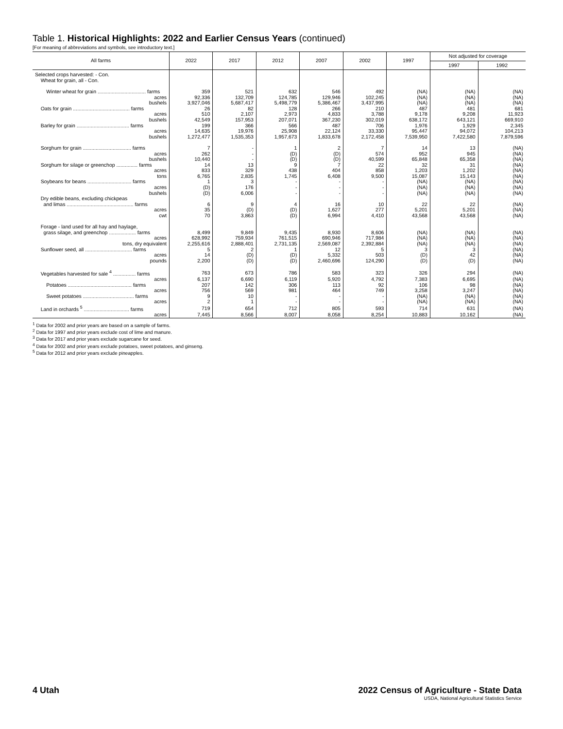Table 1. Historical Highlights: 2022 and Earlier Census Years (continued)
[For meaning of abbreviations and symbols, see introductory text.]
| All farms | 2022 | 2017 | 2012 | 2007 | 2002 | 1997 | Not adjusted for coverage | |
| --- | --- | --- | --- | --- | --- | --- | --- | --- |
| | | | | | | | 1997 | 1992 |
| Selected crops harvested: - Con. Wheat for grain, all - Con. | | | | | | | | |
| Winter wheat for grain .................................. farms | 359 | 521 | 632 | 546 | 492 | (NA) | (NA) | (NA) |
| acres | 92,336 | 132,709 | 124,785 | 129,946 | 102,245 | (NA) | (NA) | (NA) |
| bushels | 3,927,046 | 5,687,417 | 5,498,779 | 5,386,467 | 3,437,995 | (NA) | (NA) | (NA) |
| Oats for grain ........................................ farms | 26 | 82 | 128 | 266 | 210 | 487 | 481 | 681 |
| acres | 510 | 2,107 | 2,973 | 4,833 | 3,788 | 9,178 | 9,208 | 11,923 |
| bushels | 42,549 | 157,953 | 207,071 | 367,230 | 302,019 | 638,172 | 643,121 | 669,910 |
| Barley for grain ..................................... farms | 199 | 366 | 566 | 487 | 706 | 1,976 | 1,929 | 2,345 |
| acres | 14,635 | 19,976 | 25,908 | 22,124 | 33,330 | 95,447 | 94,072 | 104,213 |
| bushels | 1,272,477 | 1,535,353 | 1,957,673 | 1,833,678 | 2,172,458 | 7,539,950 | 7,422,580 | 7,879,596 |
| Sorghum for grain .................................. farms | 7 | - | 1 | 2 | 7 | 14 | 13 | (NA) |
| acres | 262 | - | (D) | (D) | 574 | 952 | 945 | (NA) |
| bushels | 10,440 | - | (D) | (D) | 40,599 | 65,848 | 65,358 | (NA) |
| Sorghum for silage or greenchop ............... farms | 14 | 13 | 9 | 7 | 22 | 32 | 31 | (NA) |
| acres | 833 | 329 | 438 | 404 | 858 | 1,203 | 1,202 | (NA) |
| tons | 6,765 | 2,835 | 1,745 | 6,408 | 9,500 | 15,087 | 15,143 | (NA) |
| Soybeans for beans ............................... farms | 1 | 3 | - | - | - | (NA) | (NA) | (NA) |
| acres | (D) | 176 | - | - | - | (NA) | (NA) | (NA) |
| bushels | (D) | 6,006 | - | - | - | (NA) | (NA) | (NA) |
| Dry edible beans, excluding chickpeas | | | | | | | | |
| and limas ............................................... farms | 6 | 9 | 4 | 16 | 10 | 22 | 22 | (NA) |
| acres | 35 | (D) | (D) | 1,627 | 277 | 5,201 | 5,201 | (NA) |
| cwt | 70 | 3,863 | (D) | 6,994 | 4,410 | 43,568 | 43,568 | (NA) |
| Forage - land used for all hay and haylage, | | | | | | | | |
| grass silage, and greenchop ................... farms | 8,499 | 9,849 | 9,435 | 8,930 | 8,606 | (NA) | (NA) | (NA) |
| acres | 628,992 | 759,934 | 761,515 | 690,946 | 717,984 | (NA) | (NA) | (NA) |
| tons, dry equivalent | 2,255,616 | 2,888,401 | 2,731,135 | 2,569,087 | 2,392,884 | (NA) | (NA) | (NA) |
| Sunflower seed, all ................................. farms | 5 | 2 | 1 | 12 | 5 | 3 | 3 | (NA) |
| acres | 14 | (D) | (D) | 5,332 | 503 | (D) | 42 | (NA) |
| pounds | 2,200 | (D) | (D) | 2,460,696 | 124,290 | (D) | (D) | (NA) |
| Vegetables harvested for sale <sup>4</sup> ................ farms | 763 | 673 | 786 | 583 | 323 | 326 | 294 | (NA) |
| acres | 6,137 | 6,690 | 6,119 | 5,920 | 4,792 | 7,383 | 6,695 | (NA) |
| Potatoes ............................................. farms | 207 | 142 | 306 | 113 | 92 | 106 | 98 | (NA) |
| acres | 756 | 569 | 981 | 464 | 749 | 3,258 | 3,247 | (NA) |
| Sweet potatoes .................................... farms | 9 | 10 | - | - | - | (NA) | (NA) | (NA) |
| acres | 2 | 1 | - | - | - | (NA) | (NA) | (NA) |
| Land in orchards <sup>5</sup> ................................ farms | 719 | 654 | 712 | 805 | 593 | 714 | 631 | (NA) |
| acres | 7,445 | 8,566 | 8,007 | 8,058 | 8,254 | 10,883 | 10,162 | (NA) |
<sup>1</sup> Data for 2002 and prior years are based on a sample of farms.
<sup>2</sup> Data for 1997 and prior years exclude cost of lime and manure.
<sup>3</sup> Data for 2017 and prior years exclude sugarcane for seed.
<sup>4</sup> Data for 2002 and prior years exclude potatoes, sweet potatoes, and ginseng.
<sup>5</sup> Data for 2012 and prior years exclude pineapples.
4 Utah 2022 Census of Agriculture - State Data
USDA, National Agricultural Statistics Service